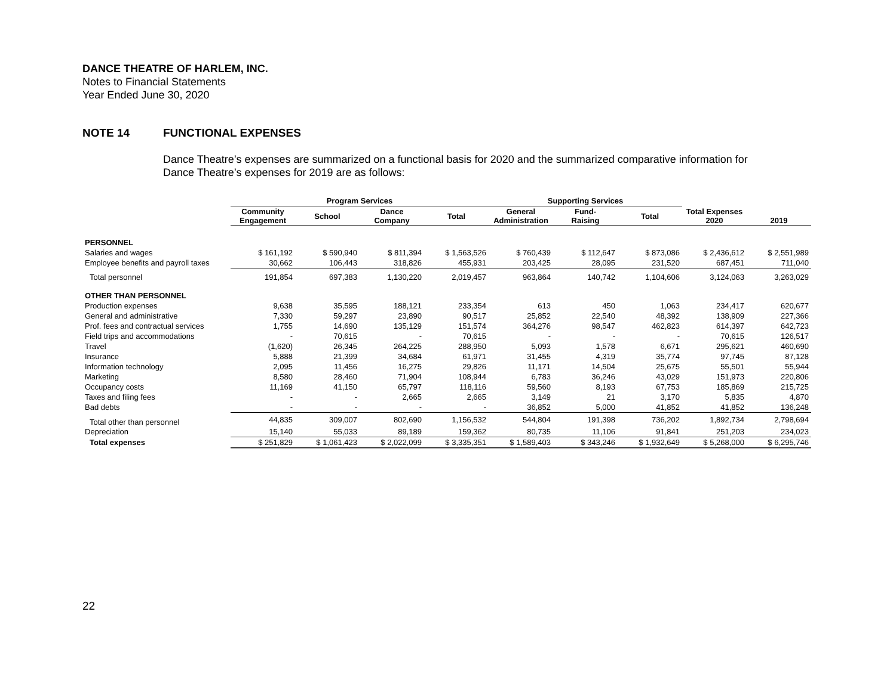DANCE THEATRE OF HARLEM, INC.
Notes to Financial Statements
Year Ended June 30, 2020
NOTE 14 FUNCTIONAL EXPENSES
Dance Theatre’s expenses are summarized on a functional basis for 2020 and the summarized comparative information for Dance Theatre’s expenses for 2019 are as follows:
| | Program Services | | | | Supporting Services | | | | |
| --- | --- | --- | --- | --- | --- | --- | --- | --- | --- |
| | Community Engagement | School | Dance Company | Total | General Administration | Fund- Raising | Total | Total Expenses 2020 | 2019 |
| PERSONNEL | | | | | | | | | |
| Salaries and wages | $ 161,192 | $ 590,940 | $ 811,394 | $ 1,563,526 | $ 760,439 | $ 112,647 | $ 873,086 | $ 2,436,612 | $ 2,551,989 |
| Employee benefits and payroll taxes | 30,662 | 106,443 | 318,826 | 455,931 | 203,425 | 28,095 | 231,520 | 687,451 | 711,040 |
| Total personnel | 191,854 | 697,383 | 1,130,220 | 2,019,457 | 963,864 | 140,742 | 1,104,606 | 3,124,063 | 3,263,029 |
| OTHER THAN PERSONNEL | | | | | | | | | |
| Production expenses | 9,638 | 35,595 | 188,121 | 233,354 | 613 | 450 | 1,063 | 234,417 | 620,677 |
| General and administrative | 7,330 | 59,297 | 23,890 | 90,517 | 25,852 | 22,540 | 48,392 | 138,909 | 227,366 |
| Prof. fees and contractual services | 1,755 | 14,690 | 135,129 | 151,574 | 364,276 | 98,547 | 462,823 | 614,397 | 642,723 |
| Field trips and accommodations | - | 70,615 | - | 70,615 | - | - | - | 70,615 | 126,517 |
| Travel | (1,620) | 26,345 | 264,225 | 288,950 | 5,093 | 1,578 | 6,671 | 295,621 | 460,690 |
| Insurance | 5,888 | 21,399 | 34,684 | 61,971 | 31,455 | 4,319 | 35,774 | 97,745 | 87,128 |
| Information technology | 2,095 | 11,456 | 16,275 | 29,826 | 11,171 | 14,504 | 25,675 | 55,501 | 55,944 |
| Marketing | 8,580 | 28,460 | 71,904 | 108,944 | 6,783 | 36,246 | 43,029 | 151,973 | 220,806 |
| Occupancy costs | 11,169 | 41,150 | 65,797 | 118,116 | 59,560 | 8,193 | 67,753 | 185,869 | 215,725 |
| Taxes and filing fees | - | - | 2,665 | 2,665 | 3,149 | 21 | 3,170 | 5,835 | 4,870 |
| Bad debts | - | - | - | - | 36,852 | 5,000 | 41,852 | 41,852 | 136,248 |
| Total other than personnel | 44,835 | 309,007 | 802,690 | 1,156,532 | 544,804 | 191,398 | 736,202 | 1,892,734 | 2,798,694 |
| Depreciation | 15,140 | 55,033 | 89,189 | 159,362 | 80,735 | 11,106 | 91,841 | 251,203 | 234,023 |
| Total expenses | $ 251,829 | $ 1,061,423 | $ 2,022,099 | $ 3,335,351 | $ 1,589,403 | $ 343,246 | $ 1,932,649 | $ 5,268,000 | $ 6,295,746 |
22